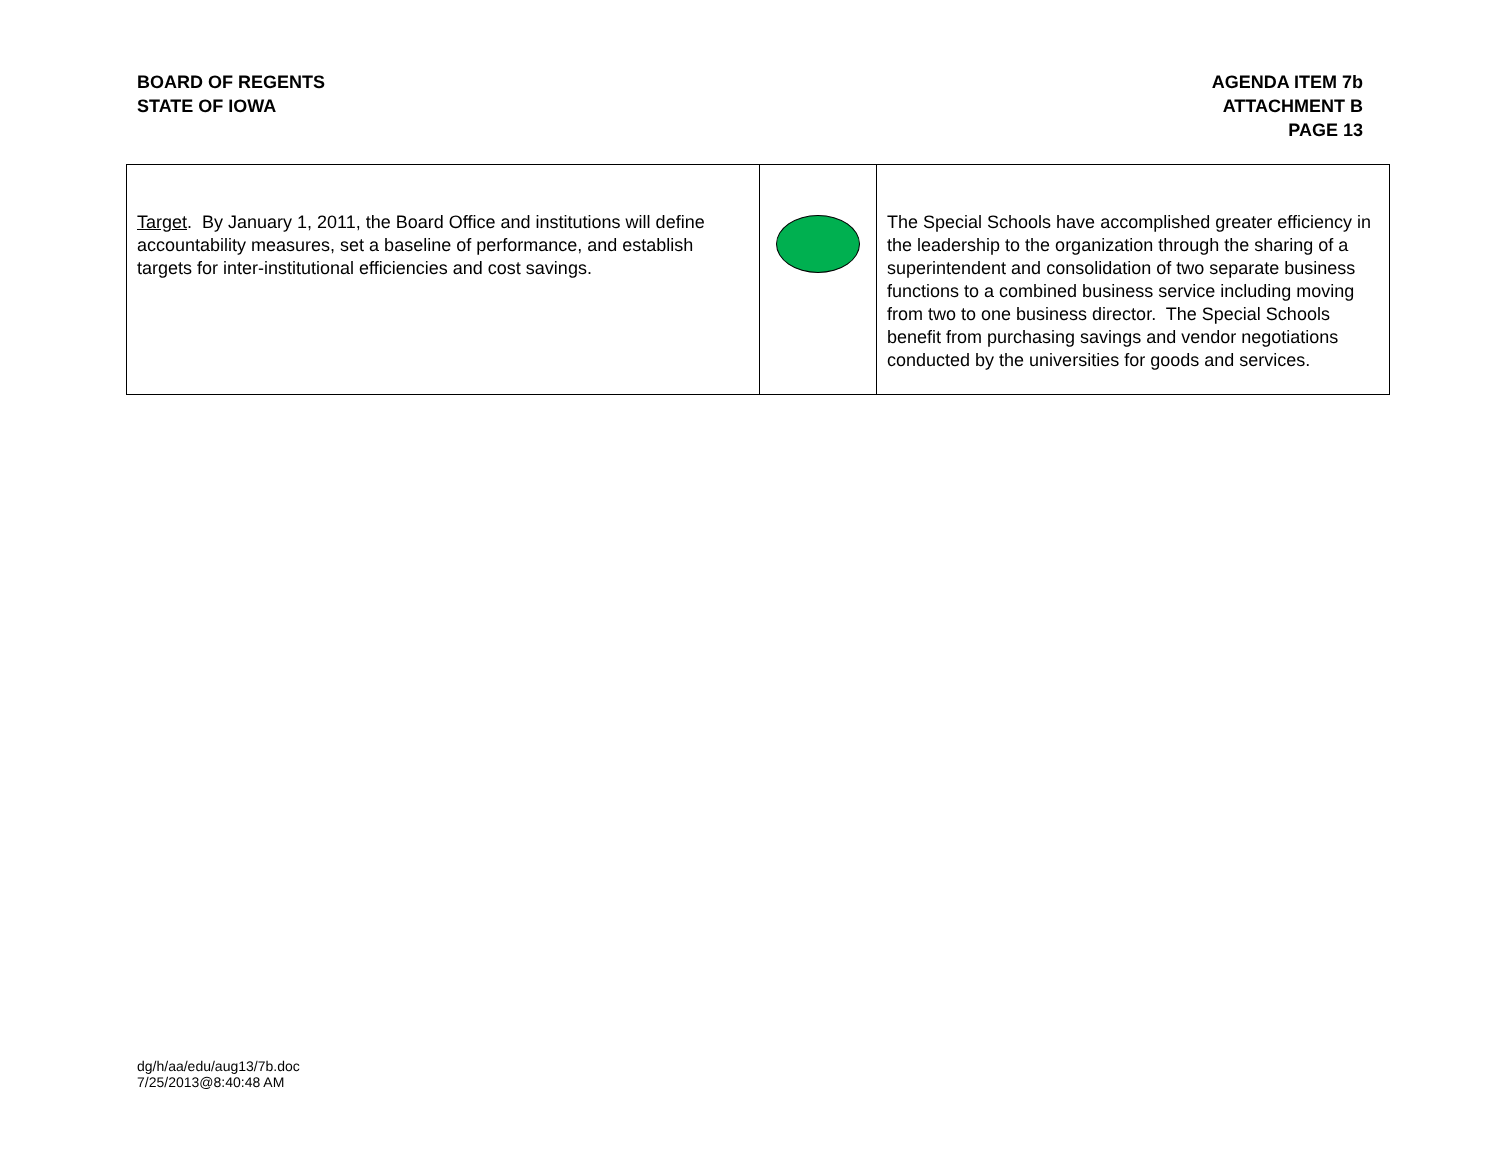BOARD OF REGENTS
STATE OF IOWA
AGENDA ITEM 7b
ATTACHMENT B
PAGE 13
| Target . By January 1, 2011, the Board Office and institutions will define accountability measures, set a baseline of performance, and establish targets for inter-institutional efficiencies and cost savings. | | The Special Schools have accomplished greater efficiency in the leadership to the organization through the sharing of a superintendent and consolidation of two separate business functions to a combined business service including moving from two to one business director. The Special Schools benefit from purchasing savings and vendor negotiations conducted by the universities for goods and services. |
dg/h/aa/edu/aug13/7b.doc
7/25/2013@8:40:48 AM